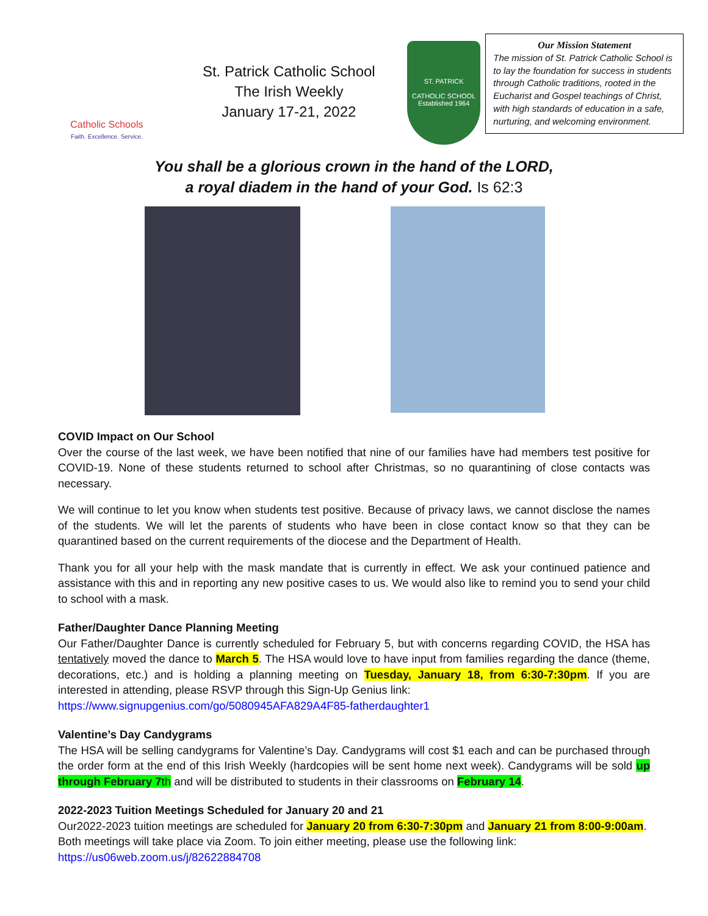Catholic Schools
Faith. Excellence. Service.
St. Patrick Catholic School
The Irish Weekly
January 17-21, 2022
ST. PATRICK
CATHOLIC SCHOOL
Established 1964
Our Mission Statement
The mission of St. Patrick Catholic School is to lay the foundation for success in students through Catholic traditions, rooted in the Eucharist and Gospel teachings of Christ, with high standards of education in a safe, nurturing, and welcoming environment.
You shall be a glorious crown in the hand of the LORD,
a royal diadem in the hand of your God. Is 62:3
COVID Impact on Our School
Over the course of the last week, we have been notified that nine of our families have had members test positive for COVID-19. None of these students returned to school after Christmas, so no quarantining of close contacts was necessary.
We will continue to let you know when students test positive. Because of privacy laws, we cannot disclose the names of the students. We will let the parents of students who have been in close contact know so that they can be quarantined based on the current requirements of the diocese and the Department of Health.
Thank you for all your help with the mask mandate that is currently in effect. We ask your continued patience and assistance with this and in reporting any new positive cases to us. We would also like to remind you to send your child to school with a mask.
Father/Daughter Dance Planning Meeting
Our Father/Daughter Dance is currently scheduled for February 5, but with concerns regarding COVID, the HSA has tentatively moved the dance to March 5. The HSA would love to have input from families regarding the dance (theme, decorations, etc.) and is holding a planning meeting on Tuesday, January 18, from 6:30-7:30pm. If you are interested in attending, please RSVP through this Sign-Up Genius link:
https://www.signupgenius.com/go/5080945AFA829A4F85-fatherdaughter1
Valentine’s Day Candygrams
The HSA will be selling candygrams for Valentine’s Day. Candygrams will cost $1 each and can be purchased through the order form at the end of this Irish Weekly (hardcopies will be sent home next week). Candygrams will be sold up through February 7th and will be distributed to students in their classrooms on February 14.
2022-2023 Tuition Meetings Scheduled for January 20 and 21
Our2022-2023 tuition meetings are scheduled for January 20 from 6:30-7:30pm and January 21 from 8:00-9:00am. Both meetings will take place via Zoom. To join either meeting, please use the following link:
https://us06web.zoom.us/j/82622884708